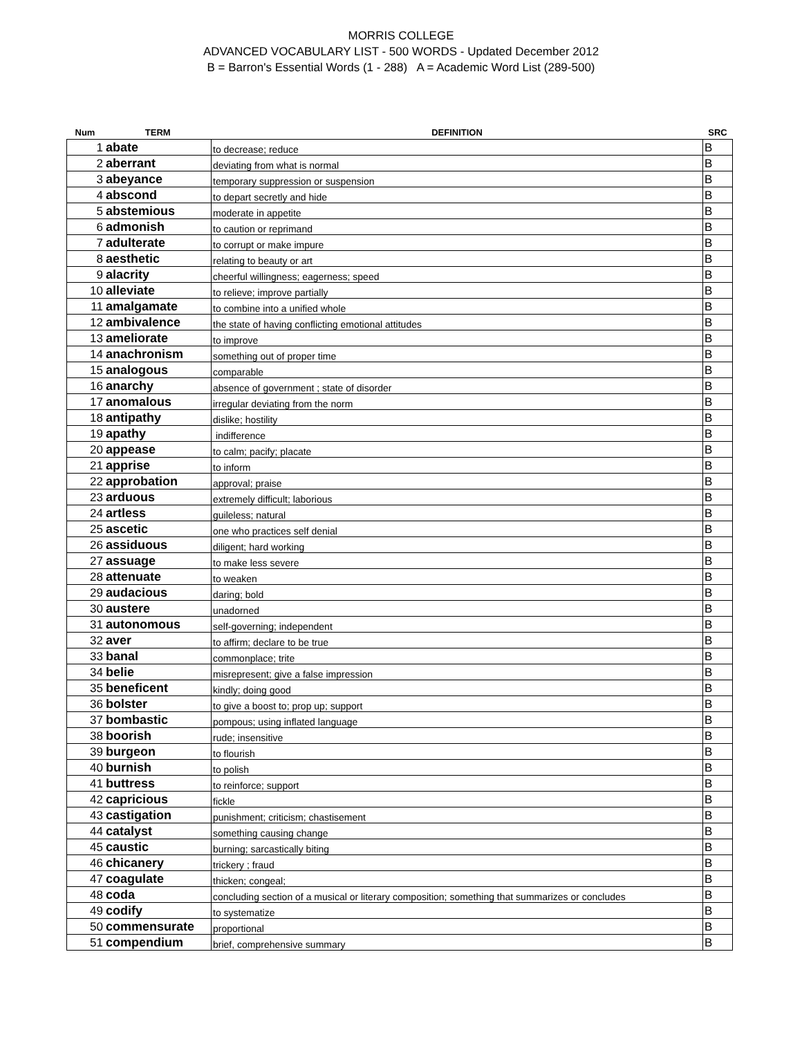MORRIS COLLEGE
ADVANCED VOCABULARY LIST - 500 WORDS - Updated December 2012
B = Barron's Essential Words (1 - 288) A = Academic Word List (289-500)
| Num | TERM | DEFINITION | SRC |
| --- | --- | --- | --- |
| 1 | abate | to decrease; reduce | B |
| 2 | aberrant | deviating from what is normal | B |
| 3 | abeyance | temporary suppression or suspension | B |
| 4 | abscond | to depart secretly and hide | B |
| 5 | abstemious | moderate in appetite | B |
| 6 | admonish | to caution or reprimand | B |
| 7 | adulterate | to corrupt or make impure | B |
| 8 | aesthetic | relating to beauty or art | B |
| 9 | alacrity | cheerful willingness; eagerness; speed | B |
| 10 | alleviate | to relieve; improve partially | B |
| 11 | amalgamate | to combine into a unified whole | B |
| 12 | ambivalence | the state of having conflicting emotional attitudes | B |
| 13 | ameliorate | to improve | B |
| 14 | anachronism | something out of proper time | B |
| 15 | analogous | comparable | B |
| 16 | anarchy | absence of government ; state of disorder | B |
| 17 | anomalous | irregular deviating from the norm | B |
| 18 | antipathy | dislike; hostility | B |
| 19 | apathy | indifference | B |
| 20 | appease | to calm; pacify; placate | B |
| 21 | apprise | to inform | B |
| 22 | approbation | approval; praise | B |
| 23 | arduous | extremely difficult; laborious | B |
| 24 | artless | guileless; natural | B |
| 25 | ascetic | one who practices self denial | B |
| 26 | assiduous | diligent; hard working | B |
| 27 | assuage | to make less severe | B |
| 28 | attenuate | to weaken | B |
| 29 | audacious | daring; bold | B |
| 30 | austere | unadorned | B |
| 31 | autonomous | self-governing; independent | B |
| 32 | aver | to affirm; declare to be true | B |
| 33 | banal | commonplace; trite | B |
| 34 | belie | misrepresent; give a false impression | B |
| 35 | beneficent | kindly; doing good | B |
| 36 | bolster | to give a boost to; prop up; support | B |
| 37 | bombastic | pompous; using inflated language | B |
| 38 | boorish | rude; insensitive | B |
| 39 | burgeon | to flourish | B |
| 40 | burnish | to polish | B |
| 41 | buttress | to reinforce; support | B |
| 42 | capricious | fickle | B |
| 43 | castigation | punishment; criticism; chastisement | B |
| 44 | catalyst | something causing change | B |
| 45 | caustic | burning; sarcastically biting | B |
| 46 | chicanery | trickery ; fraud | B |
| 47 | coagulate | thicken; congeal; | B |
| 48 | coda | concluding section of a musical or literary composition; something that summarizes or concludes | B |
| 49 | codify | to systematize | B |
| 50 | commensurate | proportional | B |
| 51 | compendium | brief, comprehensive summary | B |